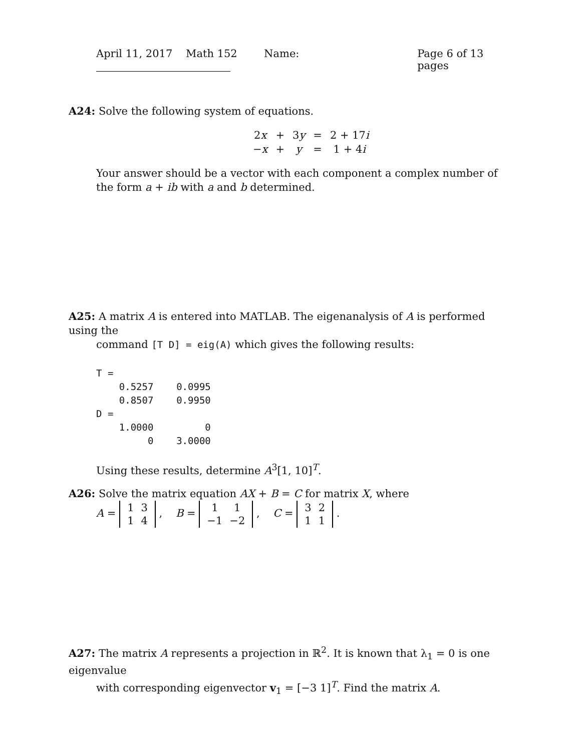April 11, 2017 Math 152 Name: Page 6 of 13 pages
A24: Solve the following system of equations.
| 2 x | + | 3 y | = | 2 + 17 i |
| − x | + | y | = | 1 + 4 i |
Your answer should be a vector with each component a complex number of the form a + ib with a and b determined.
A25: A matrix A is entered into MATLAB. The eigenanalysis of A is performed using the
command [T D] = eig(A) which gives the following results:
T =
    0.5257    0.0995
    0.8507    0.9950
D =
    1.0000         0
         0    3.0000
Using these results, determine A<sup>3</sup>[1, 10]<sup>T</sup>.
A26: Solve the matrix equation AX + B = C for matrix X, where
A =
| 1 | 3 |
| 1 | 4 |
, B =
| 1 | 1 |
| −1 | −2 |
, C =
| 3 | 2 |
| 1 | 1 |
.
A27: The matrix A represents a projection in ℝ<sup>2</sup>. It is known that λ<sub>1</sub> = 0 is one eigenvalue
with corresponding eigenvector v<sub>1</sub> = [−3 1]<sup>T</sup>. Find the matrix A.